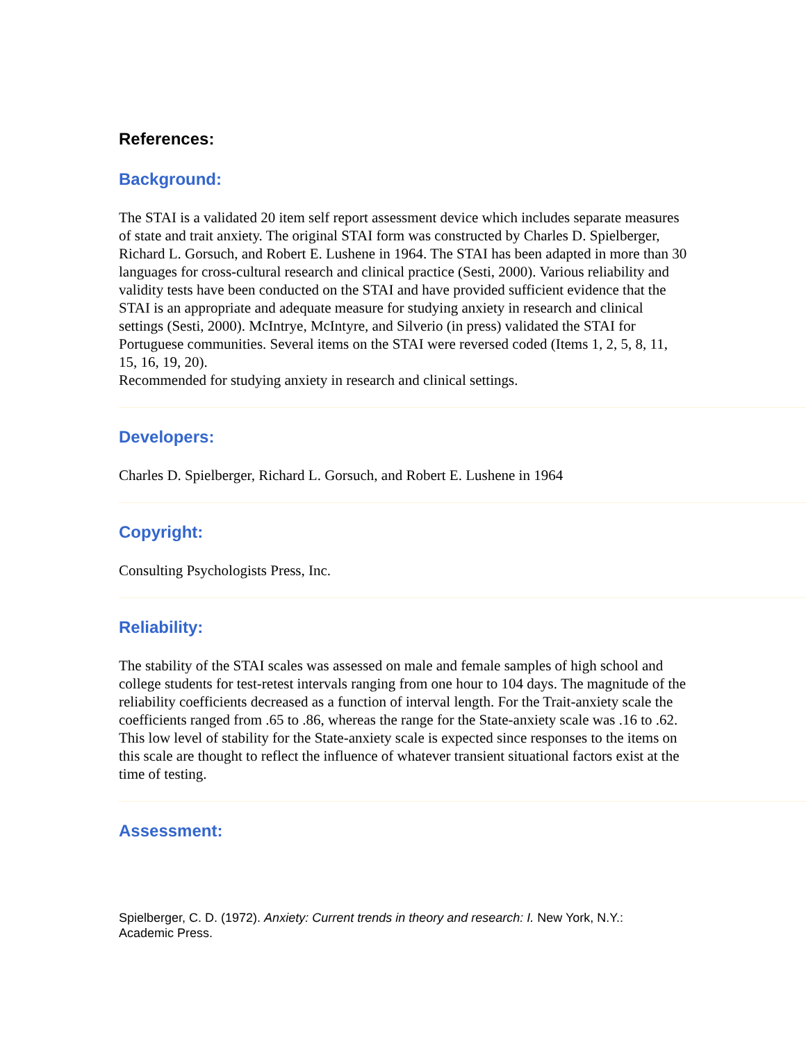References:
Background:
The STAI is a validated 20 item self report assessment device which includes separate measures of state and trait anxiety. The original STAI form was constructed by Charles D. Spielberger, Richard L. Gorsuch, and Robert E. Lushene in 1964. The STAI has been adapted in more than 30 languages for cross-cultural research and clinical practice (Sesti, 2000). Various reliability and validity tests have been conducted on the STAI and have provided sufficient evidence that the STAI is an appropriate and adequate measure for studying anxiety in research and clinical settings (Sesti, 2000). McIntrye, McIntyre, and Silverio (in press) validated the STAI for Portuguese communities. Several items on the STAI were reversed coded (Items 1, 2, 5, 8, 11, 15, 16, 19, 20).
Recommended for studying anxiety in research and clinical settings.
Developers:
Charles D. Spielberger, Richard L. Gorsuch, and Robert E. Lushene in 1964
Copyright:
Consulting Psychologists Press, Inc.
Reliability:
The stability of the STAI scales was assessed on male and female samples of high school and college students for test-retest intervals ranging from one hour to 104 days. The magnitude of the reliability coefficients decreased as a function of interval length. For the Trait-anxiety scale the coefficients ranged from .65 to .86, whereas the range for the State-anxiety scale was .16 to .62. This low level of stability for the State-anxiety scale is expected since responses to the items on this scale are thought to reflect the influence of whatever transient situational factors exist at the time of testing.
Assessment:
Spielberger, C. D. (1972). Anxiety: Current trends in theory and research: I. New York, N.Y.: Academic Press.